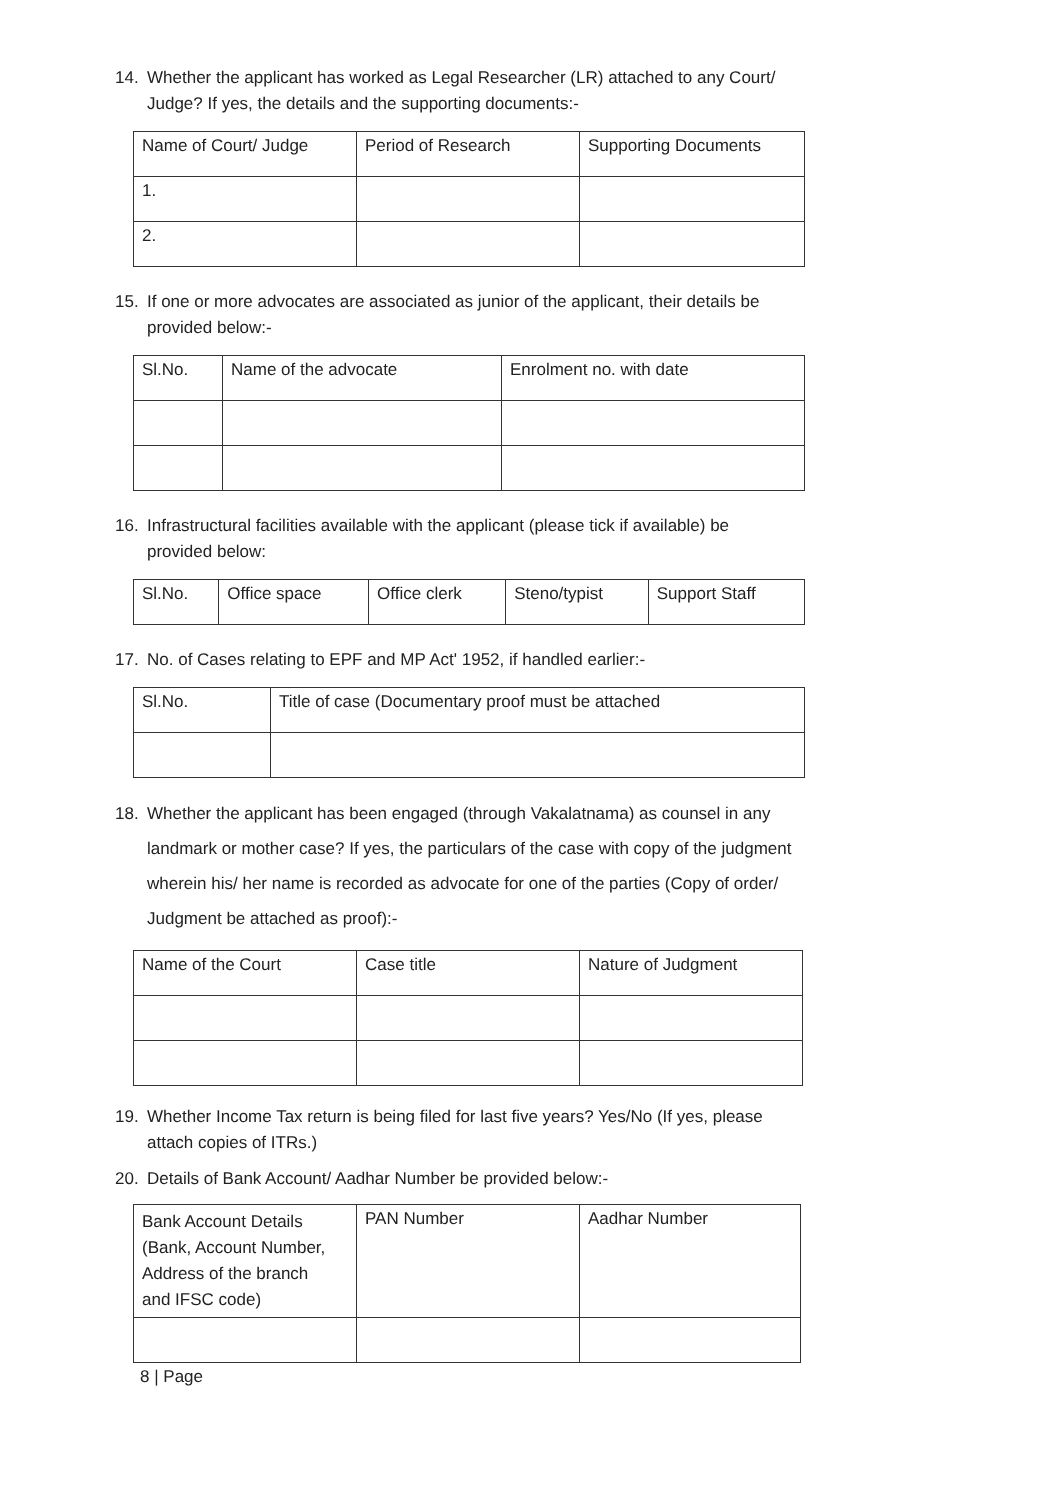14. Whether the applicant has worked as Legal Researcher (LR) attached to any Court/
Judge? If yes, the details and the supporting documents:-
| Name of Court/ Judge | Period of Research | Supporting Documents |
| 1. | | |
| 2. | | |
15. If one or more advocates are associated as junior of the applicant, their details be
provided below:-
| Sl.No. | Name of the advocate | Enrolment no. with date |
16. Infrastructural facilities available with the applicant (please tick if available) be
provided below:
| Sl.No. | Office space | Office clerk | Steno/typist | Support Staff |
17. No. of Cases relating to EPF and MP Act' 1952, if handled earlier:-
| Sl.No. | Title of case (Documentary proof must be attached |
18. Whether the applicant has been engaged (through Vakalatnama) as counsel in any
landmark or mother case? If yes, the particulars of the case with copy of the judgment
wherein his/ her name is recorded as advocate for one of the parties (Copy of order/
Judgment be attached as proof):-
| Name of the Court | Case title | Nature of Judgment |
19. Whether Income Tax return is being filed for last five years? Yes/No (If yes, please
attach copies of ITRs.)
20. Details of Bank Account/ Aadhar Number be provided below:-
| Bank Account Details (Bank, Account Number, Address of the branch and IFSC code) | PAN Number | Aadhar Number |
8 | Page